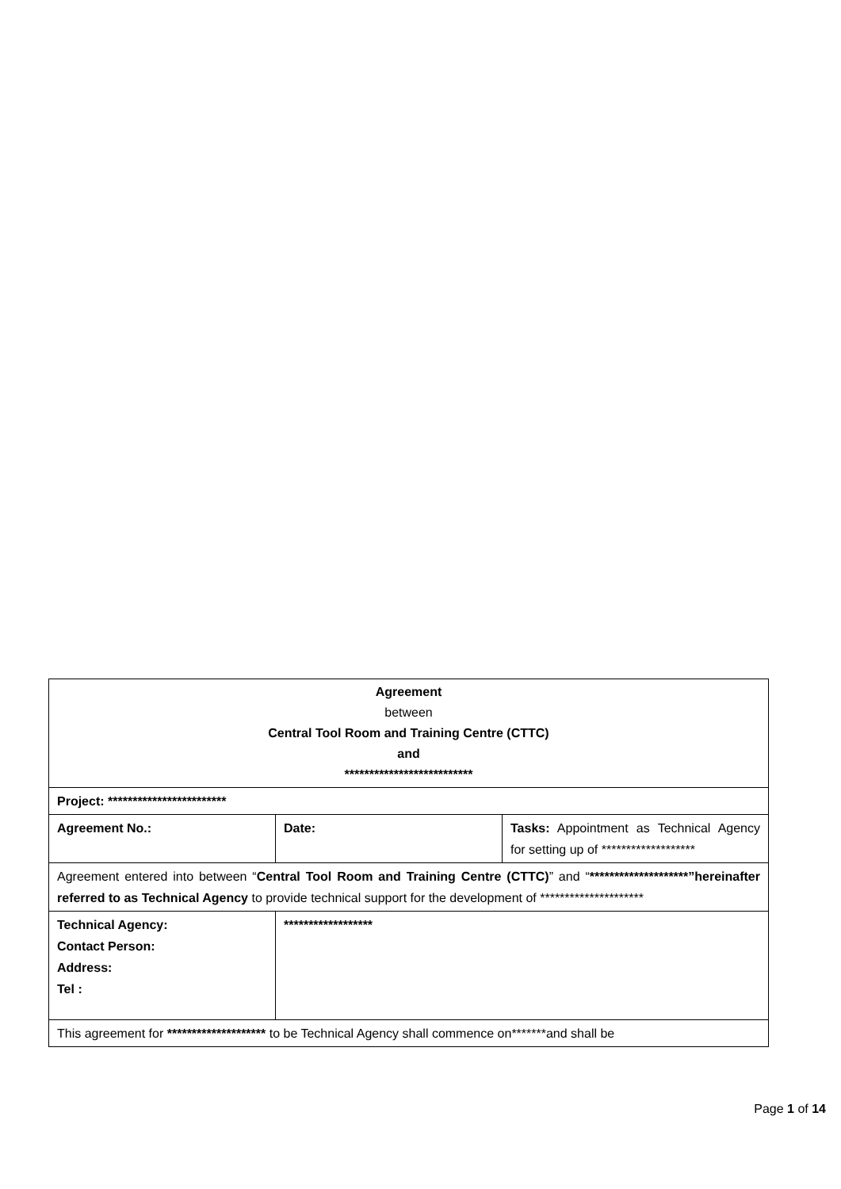| Agreement between Central Tool Room and Training Centre (CTTC) and ************************** | | |
| Project: ************************ | | |
| Agreement No.: | Date: | Tasks: Appointment as Technical Agency for setting up of ******************* |
| Agreement entered into between “ Central Tool Room and Training Centre (CTTC) ” and “ ********************”hereinafter referred to as Technical Agency to provide technical support for the development of ********************* | | |
| Technical Agency: Contact Person: Address: Tel : | ****************** | |
| This agreement for ******************** to be Technical Agency shall commence on*******and shall be | | |
Page 1 of 14